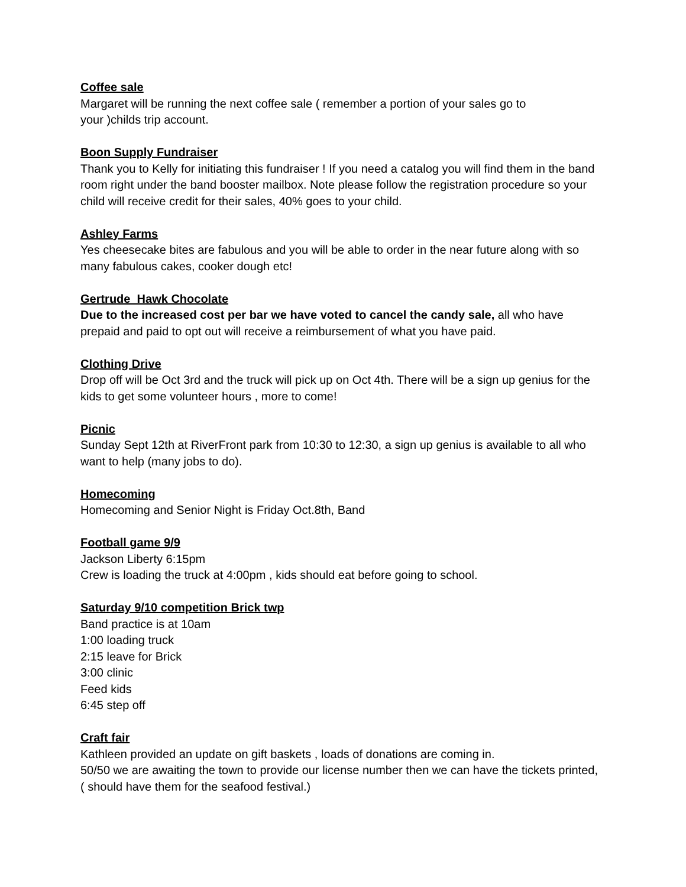Coffee sale
Margaret will be running the next coffee sale ( remember a portion of your sales go to
your )childs trip account.
Boon Supply Fundraiser
Thank you to Kelly for initiating this fundraiser ! If you need a catalog you will find them in the band room right under the band booster mailbox. Note please follow the registration procedure so your child will receive credit for their sales, 40% goes to your child.
Ashley Farms
Yes cheesecake bites are fabulous and you will be able to order in the near future along with so many fabulous cakes, cooker dough etc!
Gertrude Hawk Chocolate
Due to the increased cost per bar we have voted to cancel the candy sale, all who have prepaid and paid to opt out will receive a reimbursement of what you have paid.
Clothing Drive
Drop off will be Oct 3rd and the truck will pick up on Oct 4th. There will be a sign up genius for the kids to get some volunteer hours , more to come!
Picnic
Sunday Sept 12th at RiverFront park from 10:30 to 12:30, a sign up genius is available to all who want to help (many jobs to do).
Homecoming
Homecoming and Senior Night is Friday Oct.8th, Band
Football game 9/9
Jackson Liberty 6:15pm
Crew is loading the truck at 4:00pm , kids should eat before going to school.
Saturday 9/10 competition Brick twp
Band practice is at 10am
1:00 loading truck
2:15 leave for Brick
3:00 clinic
Feed kids
6:45 step off
Craft fair
Kathleen provided an update on gift baskets , loads of donations are coming in.
50/50 we are awaiting the town to provide our license number then we can have the tickets printed, ( should have them for the seafood festival.)